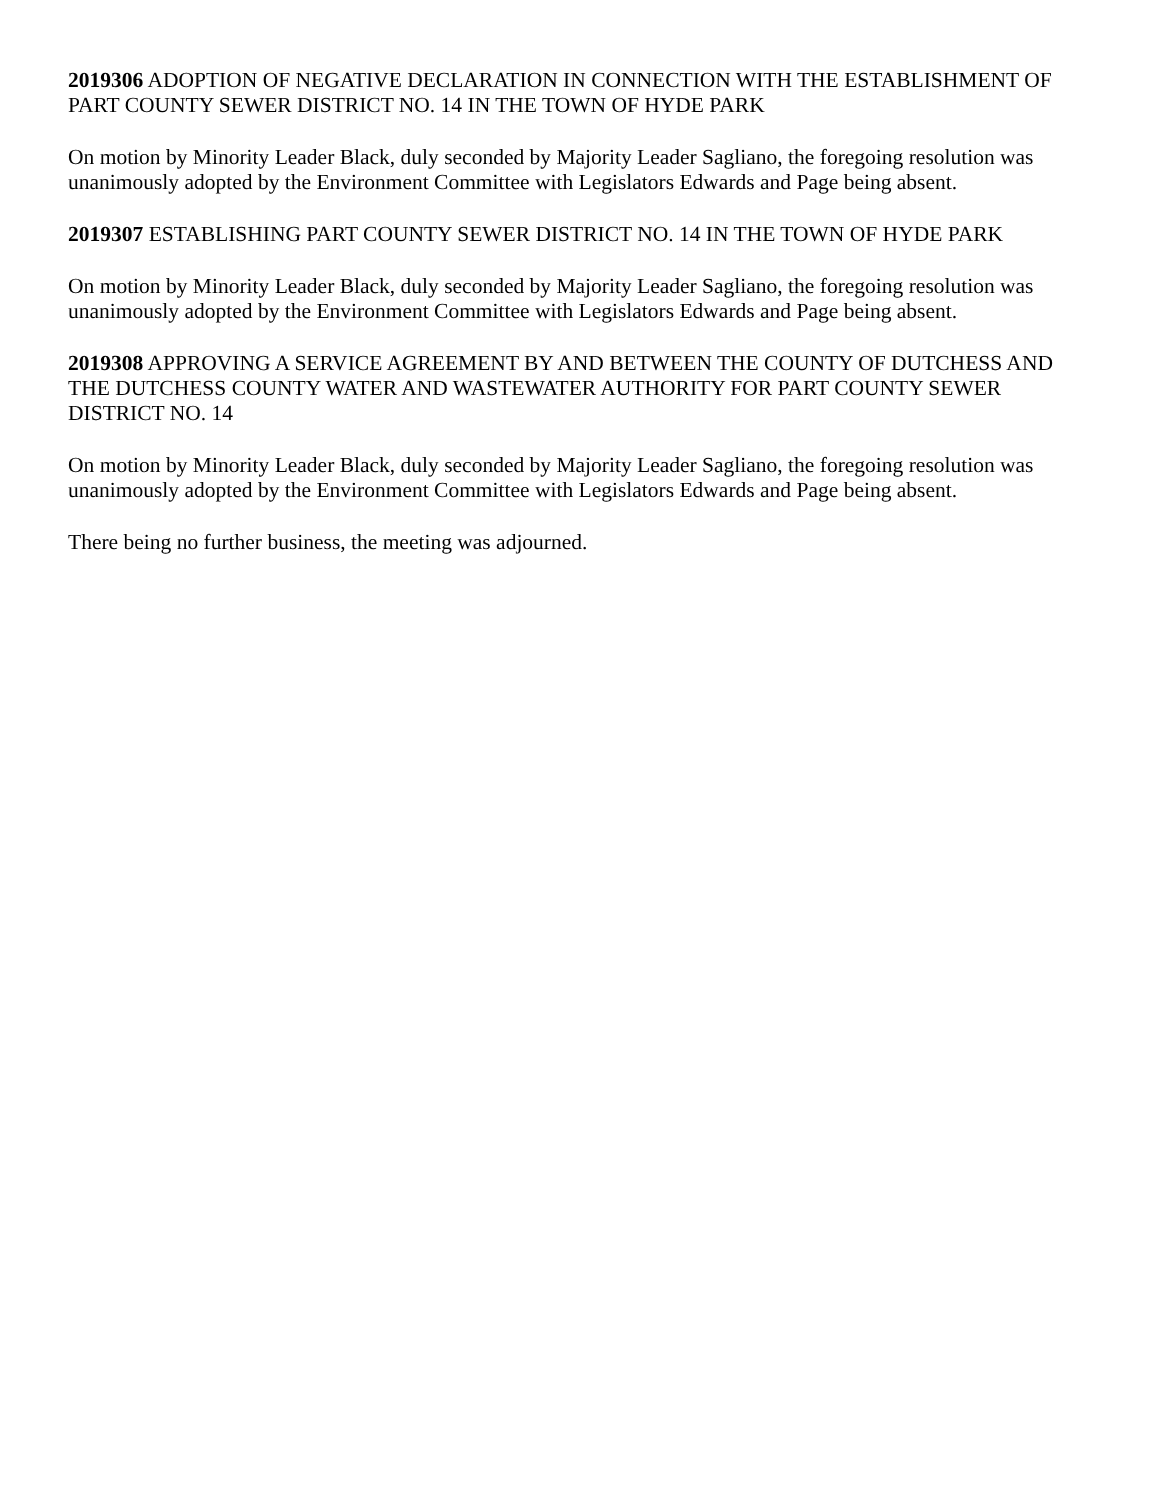2019306 ADOPTION OF NEGATIVE DECLARATION IN CONNECTION WITH THE ESTABLISHMENT OF PART COUNTY SEWER DISTRICT NO. 14 IN THE TOWN OF HYDE PARK
On motion by Minority Leader Black, duly seconded by Majority Leader Sagliano, the foregoing resolution was unanimously adopted by the Environment Committee with Legislators Edwards and Page being absent.
2019307 ESTABLISHING PART COUNTY SEWER DISTRICT NO. 14 IN THE TOWN OF HYDE PARK
On motion by Minority Leader Black, duly seconded by Majority Leader Sagliano, the foregoing resolution was unanimously adopted by the Environment Committee with Legislators Edwards and Page being absent.
2019308 APPROVING A SERVICE AGREEMENT BY AND BETWEEN THE COUNTY OF DUTCHESS AND THE DUTCHESS COUNTY WATER AND WASTEWATER AUTHORITY FOR PART COUNTY SEWER DISTRICT NO. 14
On motion by Minority Leader Black, duly seconded by Majority Leader Sagliano, the foregoing resolution was unanimously adopted by the Environment Committee with Legislators Edwards and Page being absent.
There being no further business, the meeting was adjourned.